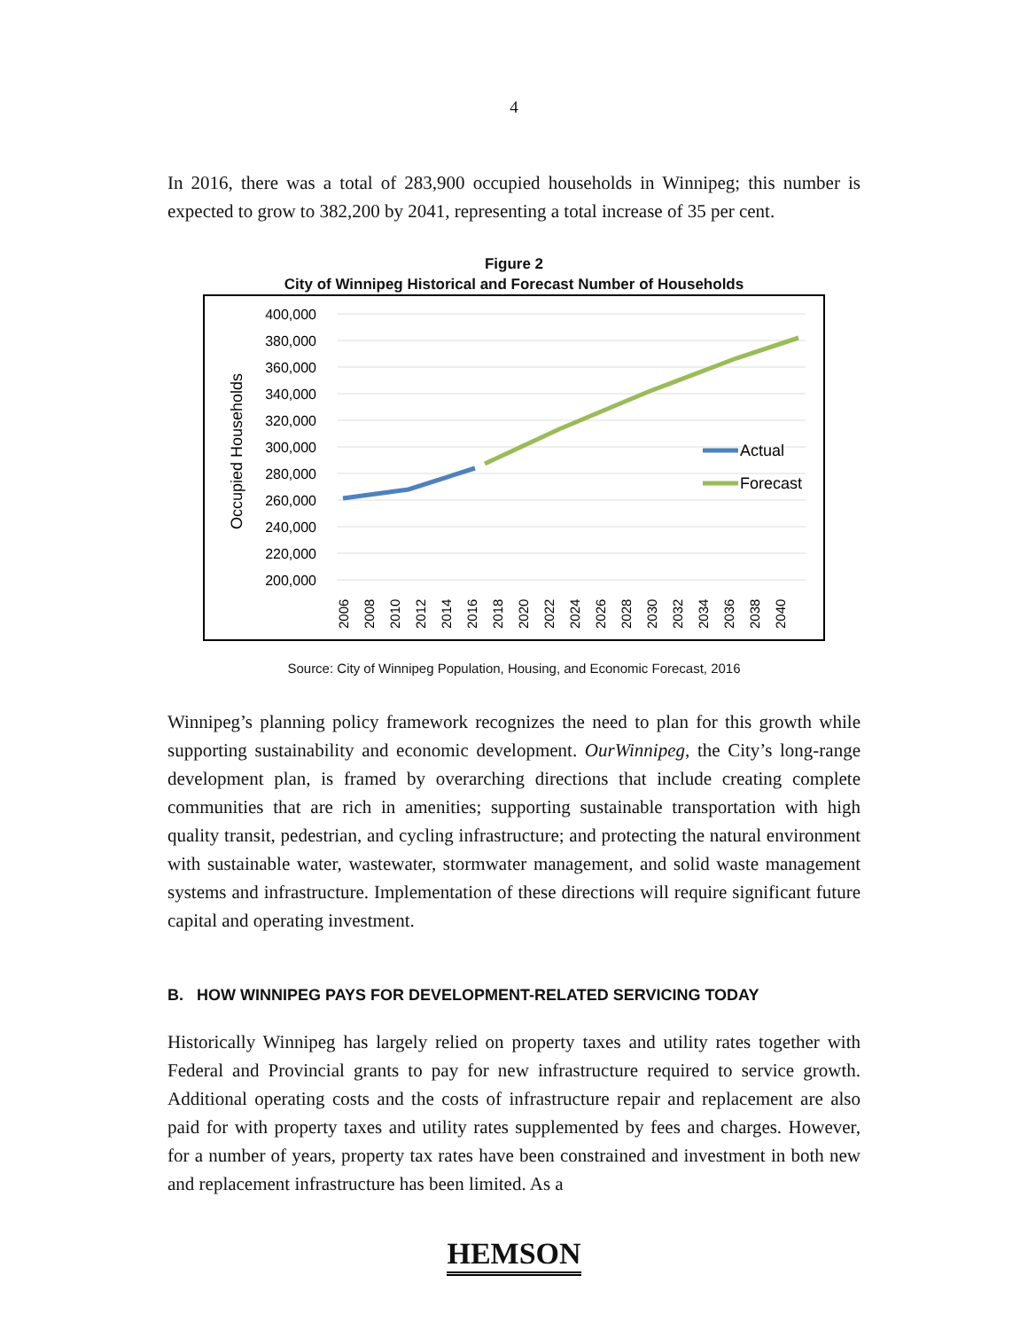4
In 2016, there was a total of 283,900 occupied households in Winnipeg; this number is expected to grow to 382,200 by 2041, representing a total increase of 35 per cent.
Figure 2
City of Winnipeg Historical and Forecast Number of Households
400,000
380,000
360,000
340,000
320,000
300,000
280,000
260,000
240,000
220,000
200,000
Occupied Households
Actual
Forecast
2006
2008
2010
2012
2014
2016
2018
2020
2022
2024
2026
2028
2030
2032
2034
2036
2038
2040
Source: City of Winnipeg Population, Housing, and Economic Forecast, 2016
Winnipeg’s planning policy framework recognizes the need to plan for this growth while supporting sustainability and economic development. OurWinnipeg, the City’s long-range development plan, is framed by overarching directions that include creating complete communities that are rich in amenities; supporting sustainable transportation with high quality transit, pedestrian, and cycling infrastructure; and protecting the natural environment with sustainable water, wastewater, stormwater management, and solid waste management systems and infrastructure. Implementation of these directions will require significant future capital and operating investment.
B. HOW WINNIPEG PAYS FOR DEVELOPMENT-RELATED SERVICING TODAY
Historically Winnipeg has largely relied on property taxes and utility rates together with Federal and Provincial grants to pay for new infrastructure required to service growth. Additional operating costs and the costs of infrastructure repair and replacement are also paid for with property taxes and utility rates supplemented by fees and charges. However, for a number of years, property tax rates have been constrained and investment in both new and replacement infrastructure has been limited. As a
HEMSON